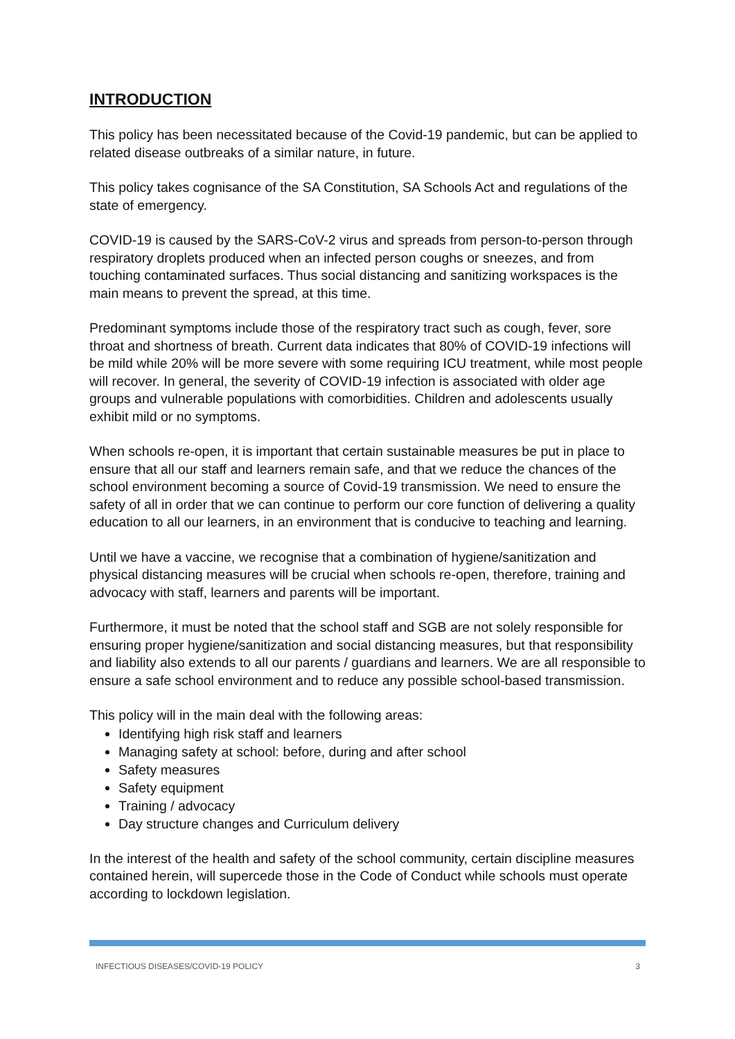INTRODUCTION
This policy has been necessitated because of the Covid-19 pandemic, but can be applied to related disease outbreaks of a similar nature, in future.
This policy takes cognisance of the SA Constitution, SA Schools Act and regulations of the state of emergency.
COVID-19 is caused by the SARS-CoV-2 virus and spreads from person-to-person through respiratory droplets produced when an infected person coughs or sneezes, and from touching contaminated surfaces. Thus social distancing and sanitizing workspaces is the main means to prevent the spread, at this time.
Predominant symptoms include those of the respiratory tract such as cough, fever, sore throat and shortness of breath. Current data indicates that 80% of COVID-19 infections will be mild while 20% will be more severe with some requiring ICU treatment, while most people will recover. In general, the severity of COVID-19 infection is associated with older age groups and vulnerable populations with comorbidities. Children and adolescents usually exhibit mild or no symptoms.
When schools re-open, it is important that certain sustainable measures be put in place to ensure that all our staff and learners remain safe, and that we reduce the chances of the school environment becoming a source of Covid-19 transmission. We need to ensure the safety of all in order that we can continue to perform our core function of delivering a quality education to all our learners, in an environment that is conducive to teaching and learning.
Until we have a vaccine, we recognise that a combination of hygiene/sanitization and physical distancing measures will be crucial when schools re-open, therefore, training and advocacy with staff, learners and parents will be important.
Furthermore, it must be noted that the school staff and SGB are not solely responsible for ensuring proper hygiene/sanitization and social distancing measures, but that responsibility and liability also extends to all our parents / guardians and learners. We are all responsible to ensure a safe school environment and to reduce any possible school-based transmission.
This policy will in the main deal with the following areas:
Identifying high risk staff and learners
Managing safety at school: before, during and after school
Safety measures
Safety equipment
Training / advocacy
Day structure changes and Curriculum delivery
In the interest of the health and safety of the school community, certain discipline measures contained herein, will supercede those in the Code of Conduct while schools must operate according to lockdown legislation.
INFECTIOUS DISEASES/COVID-19 POLICY 3